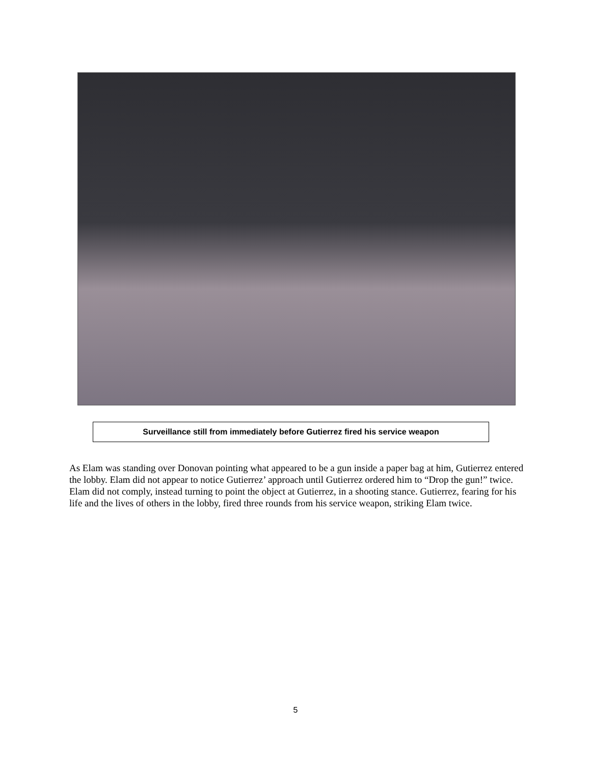Surveillance still from immediately before Gutierrez fired his service weapon
As Elam was standing over Donovan pointing what appeared to be a gun inside a paper bag at him, Gutierrez entered the lobby. Elam did not appear to notice Gutierrez’ approach until Gutierrez ordered him to “Drop the gun!” twice. Elam did not comply, instead turning to point the object at Gutierrez, in a shooting stance. Gutierrez, fearing for his life and the lives of others in the lobby, fired three rounds from his service weapon, striking Elam twice.
5